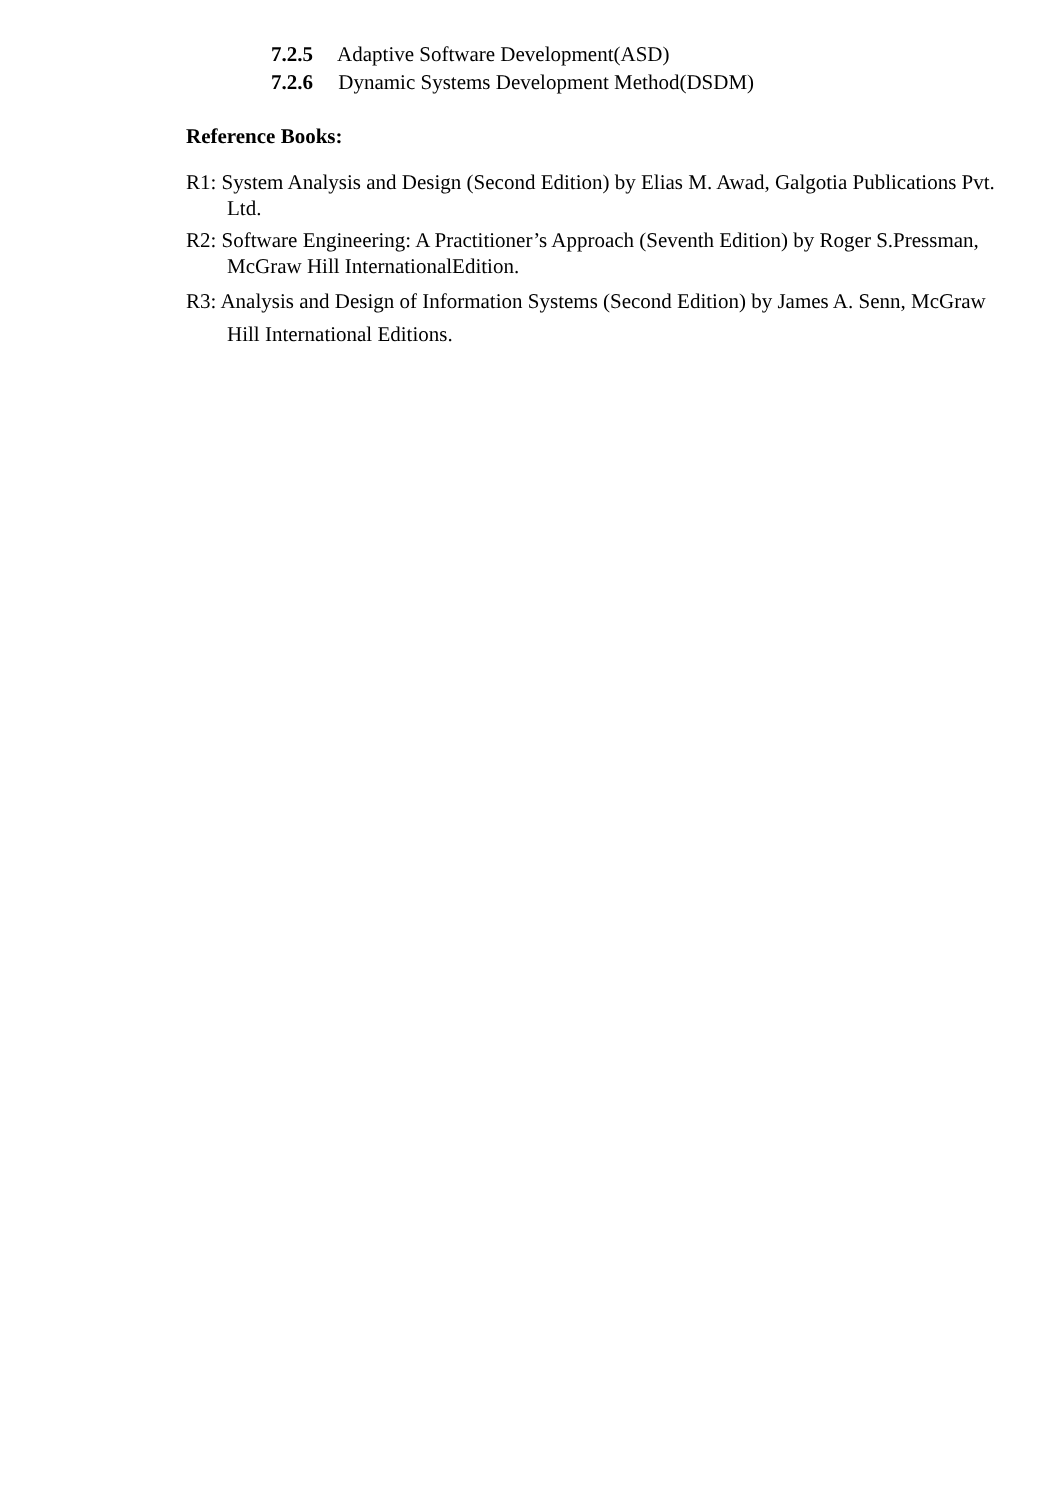7.2.5 Adaptive Software Development(ASD)
7.2.6 Dynamic Systems Development Method(DSDM)
Reference Books:
R1: System Analysis and Design (Second Edition) by Elias M. Awad, Galgotia Publications Pvt. Ltd.
R2: Software Engineering: A Practitioner’s Approach (Seventh Edition) by Roger S.Pressman, McGraw Hill InternationalEdition.
R3: Analysis and Design of Information Systems (Second Edition) by James A. Senn, McGraw Hill International Editions.